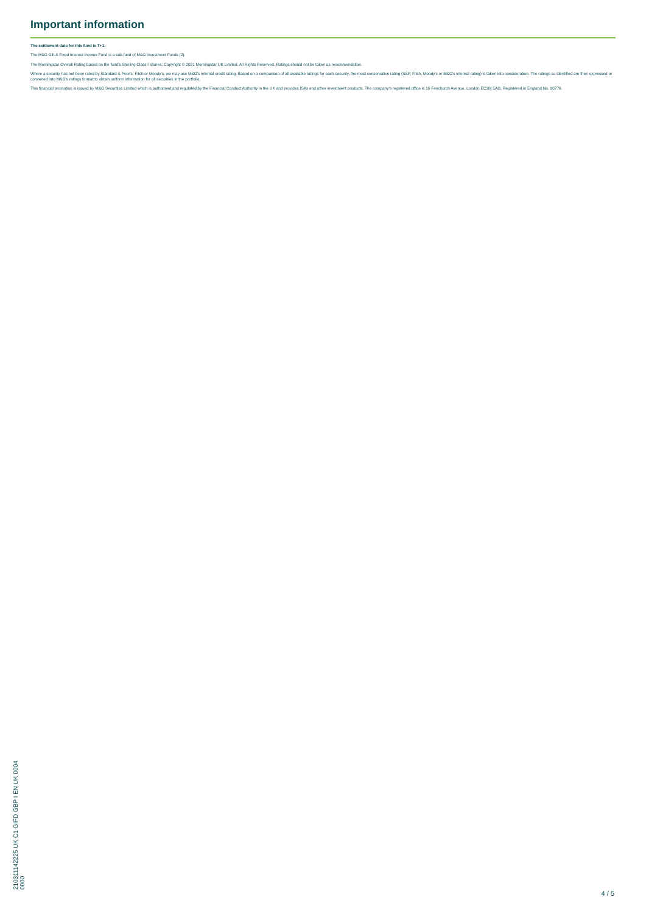Important information
The settlement date for this fund is T+1.
The M&G Gilt & Fixed Interest Income Fund is a sub-fund of M&G Investment Funds (2).
The Morningstar Overall Rating based on the fund's Sterling Class I shares. Copyright © 2021 Morningstar UK Limited. All Rights Reserved. Ratings should not be taken as recommendation.
Where a security has not been rated by Standard & Poor's, Fitch or Moody's, we may use M&G's internal credit rating. Based on a comparison of all available ratings for each security, the most conservative rating (S&P, Fitch, Moody's or M&G's internal rating) is taken into consideration. The ratings so identified are then expressed or converted into M&G's ratings format to obtain uniform information for all securities in the portfolio.
This financial promotion is issued by M&G Securities Limited which is authorised and regulated by the Financial Conduct Authority in the UK and provides ISAs and other investment products. The company's registered office is 10 Fenchurch Avenue, London EC3M 5AG. Registered in England No. 90776.
210311142225 UK C1 GIFD GBP I EN UK 0004 0000
4 / 5